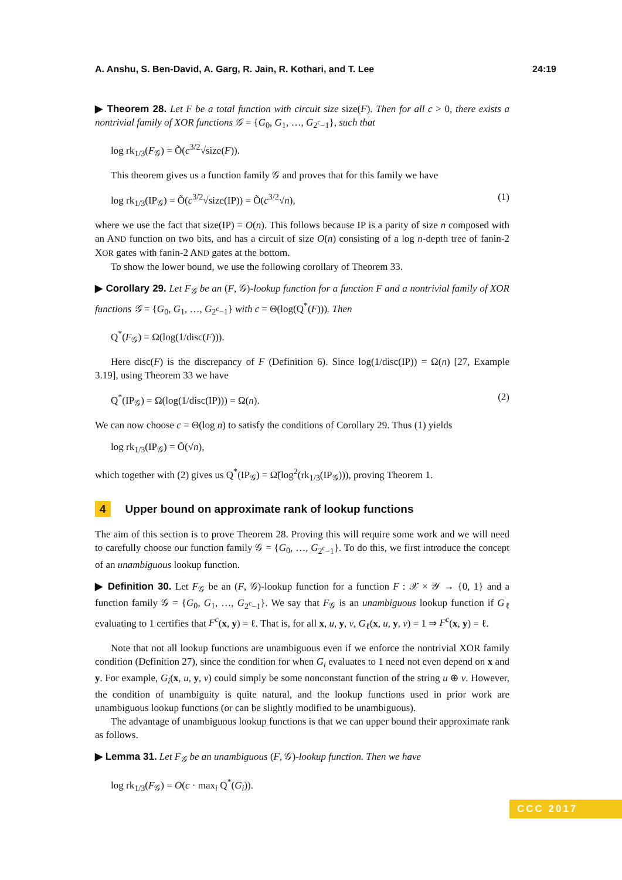A. Anshu, S. Ben-David, A. Garg, R. Jain, R. Kothari, and T. Lee 24:19
▶ Theorem 28. Let F be a total function with circuit size size(F). Then for all c > 0, there exists a nontrivial family of XOR functions 𝒢 = {G<sub>0</sub>, G<sub>1</sub>, …, G<sub>2<sup>c</sup>−1</sub>}, such that
log rk<sub>1/3</sub>(F<sub>𝒢</sub>) = Õ(c<sup>3/2</sup>√size(F)).
This theorem gives us a function family 𝒢 and proves that for this family we have
log rk<sub>1/3</sub>(IP<sub>𝒢</sub>) = Õ(c<sup>3/2</sup>√size(IP)) = Õ(c<sup>3/2</sup>√n), (1)
where we use the fact that size(IP) = O(n). This follows because IP is a parity of size n composed with an AND function on two bits, and has a circuit of size O(n) consisting of a log n-depth tree of fanin-2 XOR gates with fanin-2 AND gates at the bottom.
To show the lower bound, we use the following corollary of Theorem 33.
▶ Corollary 29. Let F<sub>𝒢</sub> be an (F, 𝒢)-lookup function for a function F and a nontrivial family of XOR functions 𝒢 = {G<sub>0</sub>, G<sub>1</sub>, …, G<sub>2<sup>c</sup>−1</sub>} with c = Θ(log(Q<sup>*</sup>(F))). Then
Q<sup>*</sup>(F<sub>𝒢</sub>) = Ω(log(1/disc(F))).
Here disc(F) is the discrepancy of F (Definition 6). Since log(1/disc(IP)) = Ω(n) [27, Example 3.19], using Theorem 33 we have
Q<sup>*</sup>(IP<sub>𝒢</sub>) = Ω(log(1/disc(IP))) = Ω(n). (2)
We can now choose c = Θ(log n) to satisfy the conditions of Corollary 29. Thus (1) yields
log rk<sub>1/3</sub>(IP<sub>𝒢</sub>) = Õ(√n),
which together with (2) gives us Q<sup>*</sup>(IP<sub>𝒢</sub>) = Ω̃(log<sup>2</sup>(rk<sub>1/3</sub>(IP<sub>𝒢</sub>))), proving Theorem 1.
4 Upper bound on approximate rank of lookup functions
The aim of this section is to prove Theorem 28. Proving this will require some work and we will need to carefully choose our function family 𝒢 = {G<sub>0</sub>, …, G<sub>2<sup>c</sup>−1</sub>}. To do this, we first introduce the concept of an unambiguous lookup function.
▶ Definition 30. Let F<sub>𝒢</sub> be an (F, 𝒢)-lookup function for a function F : 𝒳 × 𝒴 → {0, 1} and a function family 𝒢 = {G<sub>0</sub>, G<sub>1</sub>, …, G<sub>2<sup>c</sup>−1</sub>}. We say that F<sub>𝒢</sub> is an unambiguous lookup function if G<sub>ℓ</sub> evaluating to 1 certifies that F<sup>c</sup>(x, y) = ℓ. That is, for all x, u, y, v, G<sub>ℓ</sub>(x, u, y, v) = 1 ⇒ F<sup>c</sup>(x, y) = ℓ.
Note that not all lookup functions are unambiguous even if we enforce the nontrivial XOR family condition (Definition 27), since the condition for when G<sub>i</sub> evaluates to 1 need not even depend on x and y. For example, G<sub>i</sub>(x, u, y, v) could simply be some nonconstant function of the string u ⊕ v. However, the condition of unambiguity is quite natural, and the lookup functions used in prior work are unambiguous lookup functions (or can be slightly modified to be unambiguous).
The advantage of unambiguous lookup functions is that we can upper bound their approximate rank as follows.
▶ Lemma 31. Let F<sub>𝒢</sub> be an unambiguous (F, 𝒢)-lookup function. Then we have
log rk<sub>1/3</sub>(F<sub>𝒢</sub>) = O(c · max<sub>i</sub> Q<sup>*</sup>(G<sub>i</sub>)).
CCC 2017